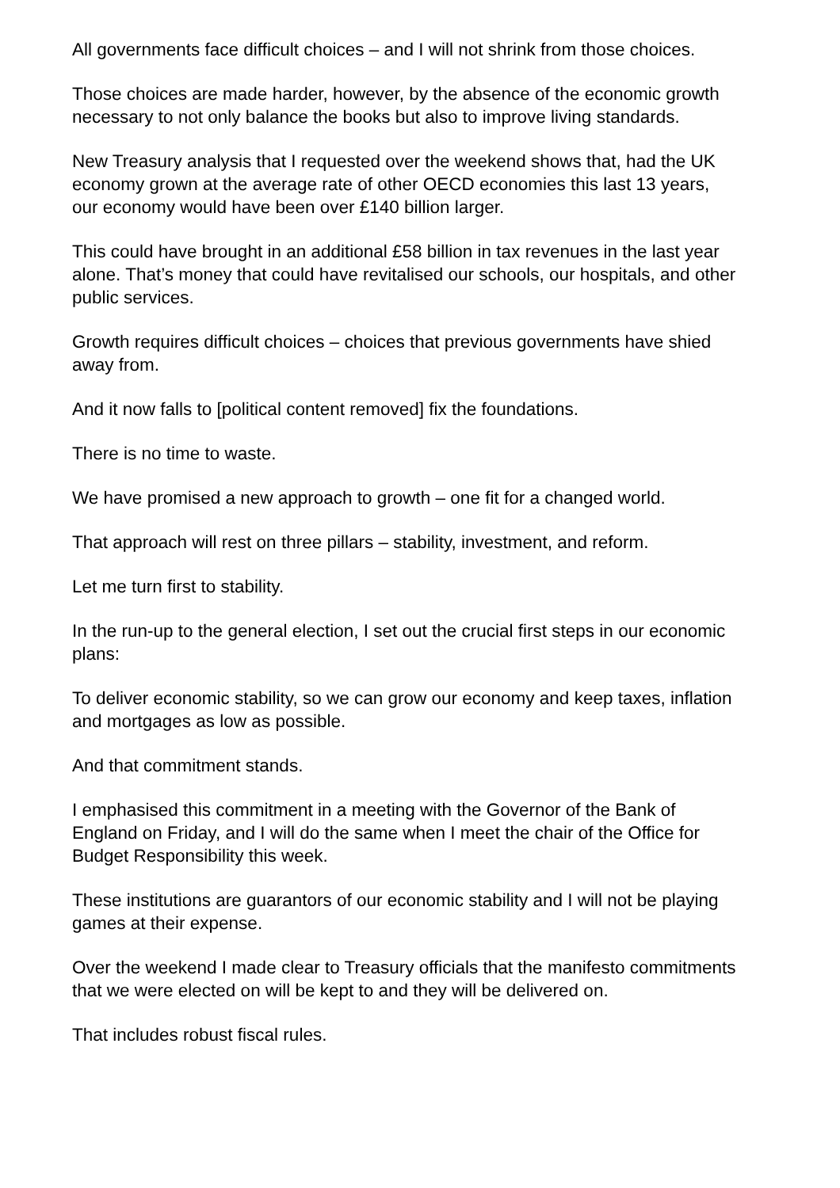All governments face difficult choices – and I will not shrink from those choices.
Those choices are made harder, however, by the absence of the economic growth necessary to not only balance the books but also to improve living standards.
New Treasury analysis that I requested over the weekend shows that, had the UK economy grown at the average rate of other OECD economies this last 13 years, our economy would have been over £140 billion larger.
This could have brought in an additional £58 billion in tax revenues in the last year alone. That’s money that could have revitalised our schools, our hospitals, and other public services.
Growth requires difficult choices – choices that previous governments have shied away from.
And it now falls to [political content removed] fix the foundations.
There is no time to waste.
We have promised a new approach to growth – one fit for a changed world.
That approach will rest on three pillars – stability, investment, and reform.
Let me turn first to stability.
In the run-up to the general election, I set out the crucial first steps in our economic plans:
To deliver economic stability, so we can grow our economy and keep taxes, inflation and mortgages as low as possible.
And that commitment stands.
I emphasised this commitment in a meeting with the Governor of the Bank of England on Friday, and I will do the same when I meet the chair of the Office for Budget Responsibility this week.
These institutions are guarantors of our economic stability and I will not be playing games at their expense.
Over the weekend I made clear to Treasury officials that the manifesto commitments that we were elected on will be kept to and they will be delivered on.
That includes robust fiscal rules.